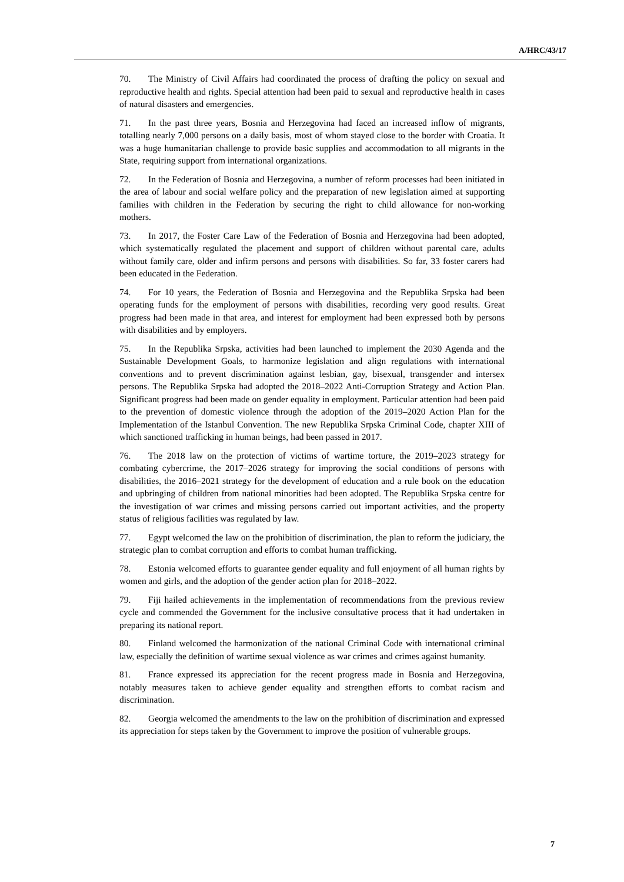A/HRC/43/17
70. The Ministry of Civil Affairs had coordinated the process of drafting the policy on sexual and reproductive health and rights. Special attention had been paid to sexual and reproductive health in cases of natural disasters and emergencies.
71. In the past three years, Bosnia and Herzegovina had faced an increased inflow of migrants, totalling nearly 7,000 persons on a daily basis, most of whom stayed close to the border with Croatia. It was a huge humanitarian challenge to provide basic supplies and accommodation to all migrants in the State, requiring support from international organizations.
72. In the Federation of Bosnia and Herzegovina, a number of reform processes had been initiated in the area of labour and social welfare policy and the preparation of new legislation aimed at supporting families with children in the Federation by securing the right to child allowance for non-working mothers.
73. In 2017, the Foster Care Law of the Federation of Bosnia and Herzegovina had been adopted, which systematically regulated the placement and support of children without parental care, adults without family care, older and infirm persons and persons with disabilities. So far, 33 foster carers had been educated in the Federation.
74. For 10 years, the Federation of Bosnia and Herzegovina and the Republika Srpska had been operating funds for the employment of persons with disabilities, recording very good results. Great progress had been made in that area, and interest for employment had been expressed both by persons with disabilities and by employers.
75. In the Republika Srpska, activities had been launched to implement the 2030 Agenda and the Sustainable Development Goals, to harmonize legislation and align regulations with international conventions and to prevent discrimination against lesbian, gay, bisexual, transgender and intersex persons. The Republika Srpska had adopted the 2018–2022 Anti-Corruption Strategy and Action Plan. Significant progress had been made on gender equality in employment. Particular attention had been paid to the prevention of domestic violence through the adoption of the 2019–2020 Action Plan for the Implementation of the Istanbul Convention. The new Republika Srpska Criminal Code, chapter XIII of which sanctioned trafficking in human beings, had been passed in 2017.
76. The 2018 law on the protection of victims of wartime torture, the 2019–2023 strategy for combating cybercrime, the 2017–2026 strategy for improving the social conditions of persons with disabilities, the 2016–2021 strategy for the development of education and a rule book on the education and upbringing of children from national minorities had been adopted. The Republika Srpska centre for the investigation of war crimes and missing persons carried out important activities, and the property status of religious facilities was regulated by law.
77. Egypt welcomed the law on the prohibition of discrimination, the plan to reform the judiciary, the strategic plan to combat corruption and efforts to combat human trafficking.
78. Estonia welcomed efforts to guarantee gender equality and full enjoyment of all human rights by women and girls, and the adoption of the gender action plan for 2018–2022.
79. Fiji hailed achievements in the implementation of recommendations from the previous review cycle and commended the Government for the inclusive consultative process that it had undertaken in preparing its national report.
80. Finland welcomed the harmonization of the national Criminal Code with international criminal law, especially the definition of wartime sexual violence as war crimes and crimes against humanity.
81. France expressed its appreciation for the recent progress made in Bosnia and Herzegovina, notably measures taken to achieve gender equality and strengthen efforts to combat racism and discrimination.
82. Georgia welcomed the amendments to the law on the prohibition of discrimination and expressed its appreciation for steps taken by the Government to improve the position of vulnerable groups.
7